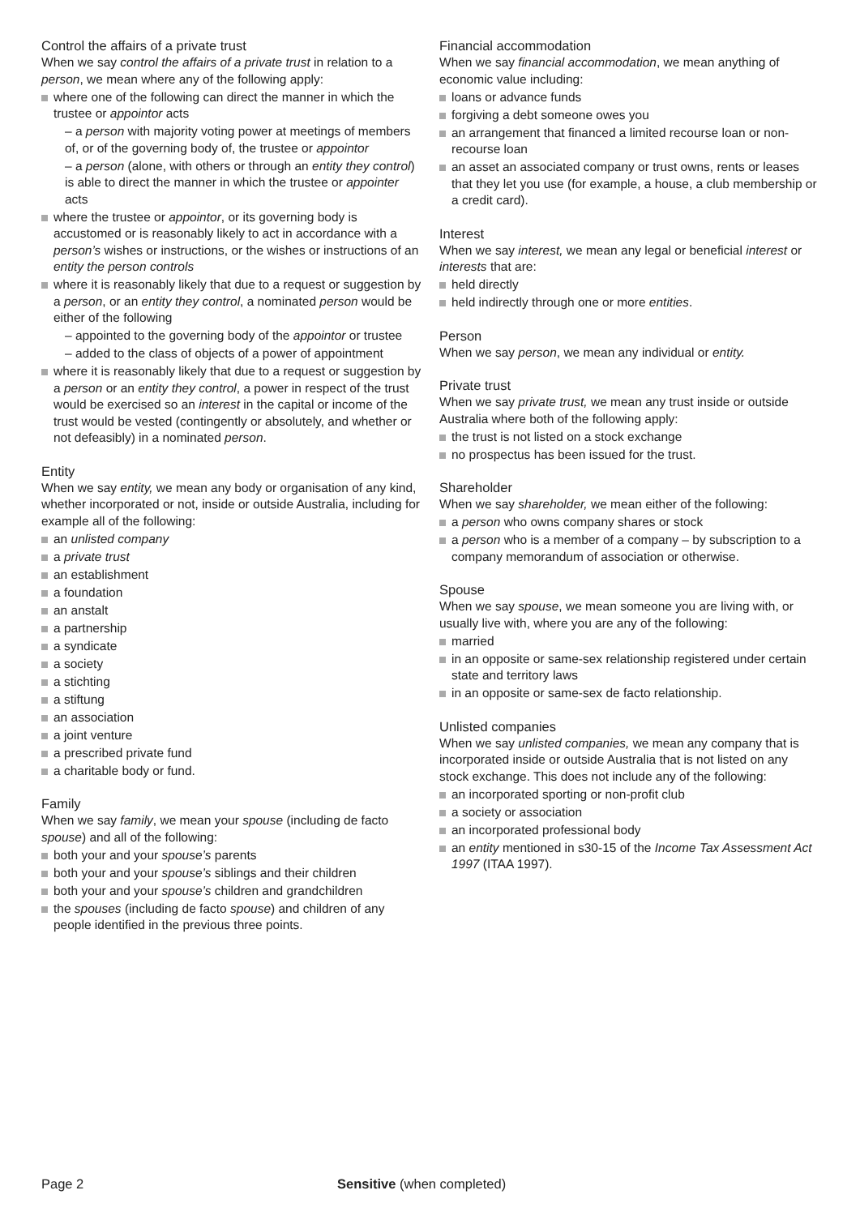Control the affairs of a private trust
When we say control the affairs of a private trust in relation to a person, we mean where any of the following apply:
where one of the following can direct the manner in which the trustee or appointor acts
– a person with majority voting power at meetings of members of, or of the governing body of, the trustee or appointor
– a person (alone, with others or through an entity they control) is able to direct the manner in which the trustee or appointer acts
where the trustee or appointor, or its governing body is accustomed or is reasonably likely to act in accordance with a person’s wishes or instructions, or the wishes or instructions of an entity the person controls
where it is reasonably likely that due to a request or suggestion by a person, or an entity they control, a nominated person would be either of the following
– appointed to the governing body of the appointor or trustee
– added to the class of objects of a power of appointment
where it is reasonably likely that due to a request or suggestion by a person or an entity they control, a power in respect of the trust would be exercised so an interest in the capital or income of the trust would be vested (contingently or absolutely, and whether or not defeasibly) in a nominated person.
Entity
When we say entity, we mean any body or organisation of any kind, whether incorporated or not, inside or outside Australia, including for example all of the following:
an unlisted company
a private trust
an establishment
a foundation
an anstalt
a partnership
a syndicate
a society
a stichting
a stiftung
an association
a joint venture
a prescribed private fund
a charitable body or fund.
Family
When we say family, we mean your spouse (including de facto spouse) and all of the following:
both your and your spouse’s parents
both your and your spouse’s siblings and their children
both your and your spouse’s children and grandchildren
the spouses (including de facto spouse) and children of any people identified in the previous three points.
Financial accommodation
When we say financial accommodation, we mean anything of economic value including:
loans or advance funds
forgiving a debt someone owes you
an arrangement that financed a limited recourse loan or non-recourse loan
an asset an associated company or trust owns, rents or leases that they let you use (for example, a house, a club membership or a credit card).
Interest
When we say interest, we mean any legal or beneficial interest or interests that are:
held directly
held indirectly through one or more entities.
Person
When we say person, we mean any individual or entity.
Private trust
When we say private trust, we mean any trust inside or outside Australia where both of the following apply:
the trust is not listed on a stock exchange
no prospectus has been issued for the trust.
Shareholder
When we say shareholder, we mean either of the following:
a person who owns company shares or stock
a person who is a member of a company – by subscription to a company memorandum of association or otherwise.
Spouse
When we say spouse, we mean someone you are living with, or usually live with, where you are any of the following:
married
in an opposite or same-sex relationship registered under certain state and territory laws
in an opposite or same-sex de facto relationship.
Unlisted companies
When we say unlisted companies, we mean any company that is incorporated inside or outside Australia that is not listed on any stock exchange. This does not include any of the following:
an incorporated sporting or non-profit club
a society or association
an incorporated professional body
an entity mentioned in s30-15 of the Income Tax Assessment Act 1997 (ITAA 1997).
Page 2 Sensitive (when completed)